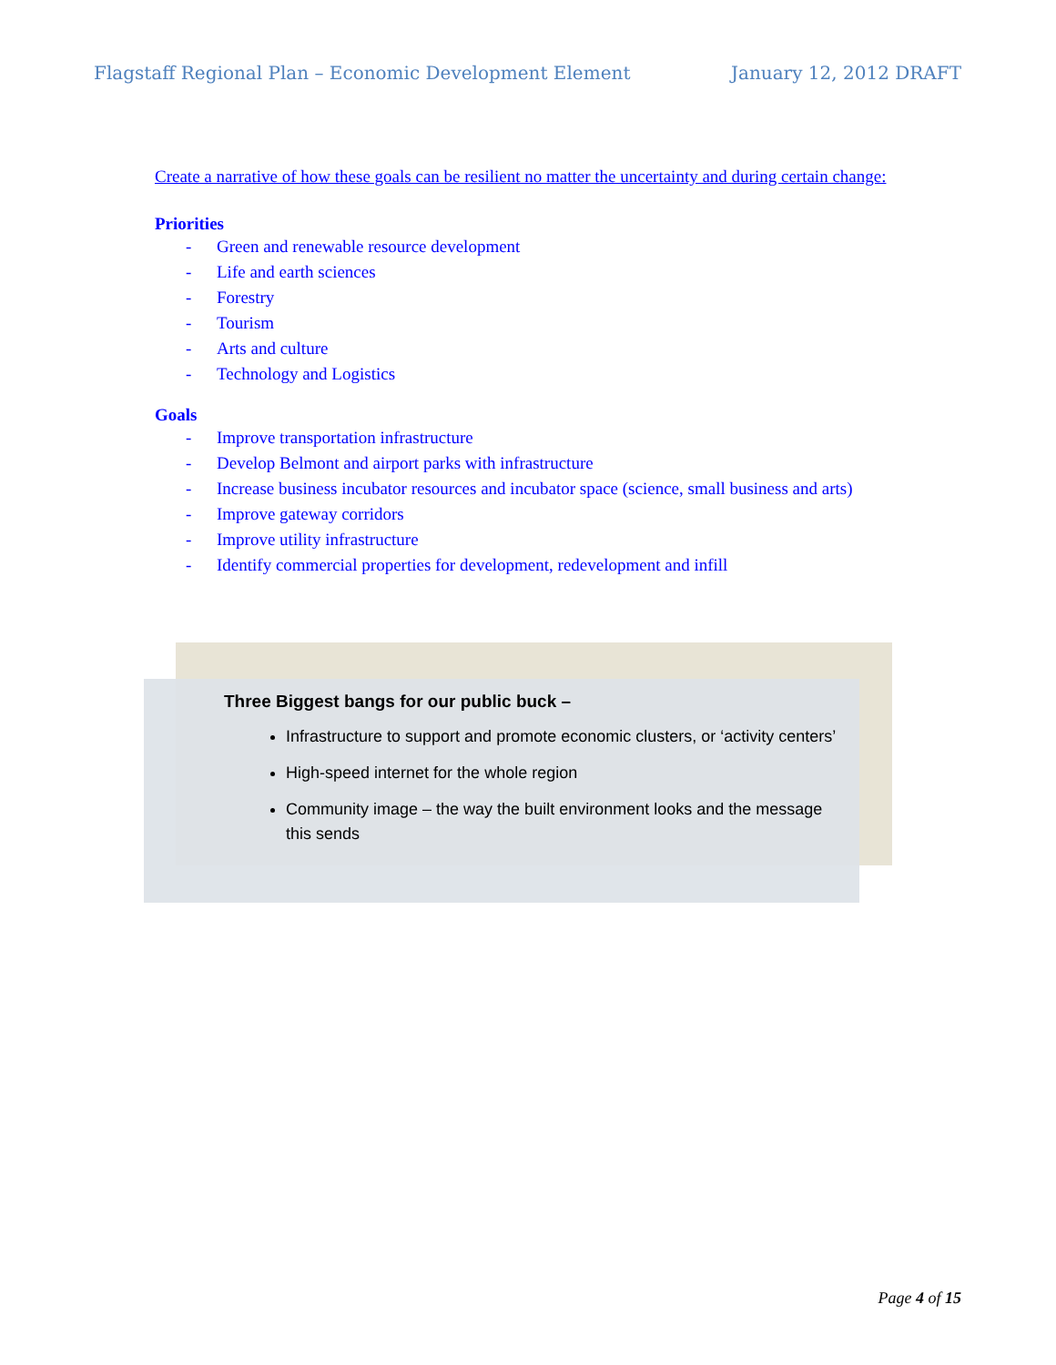Flagstaff Regional Plan – Economic Development Element January 12, 2012 DRAFT
Create a narrative of how these goals can be resilient no matter the uncertainty and during certain change:
Priorities
- Green and renewable resource development
- Life and earth sciences
- Forestry
- Tourism
- Arts and culture
- Technology and Logistics
Goals
- Improve transportation infrastructure
- Develop Belmont and airport parks with infrastructure
- Increase business incubator resources and incubator space (science, small business and arts)
- Improve gateway corridors
- Improve utility infrastructure
- Identify commercial properties for development, redevelopment and infill
Three Biggest bangs for our public buck –
Infrastructure to support and promote economic clusters, or ‘activity centers’
High-speed internet for the whole region
Community image – the way the built environment looks and the message this sends
Page 4 of 15